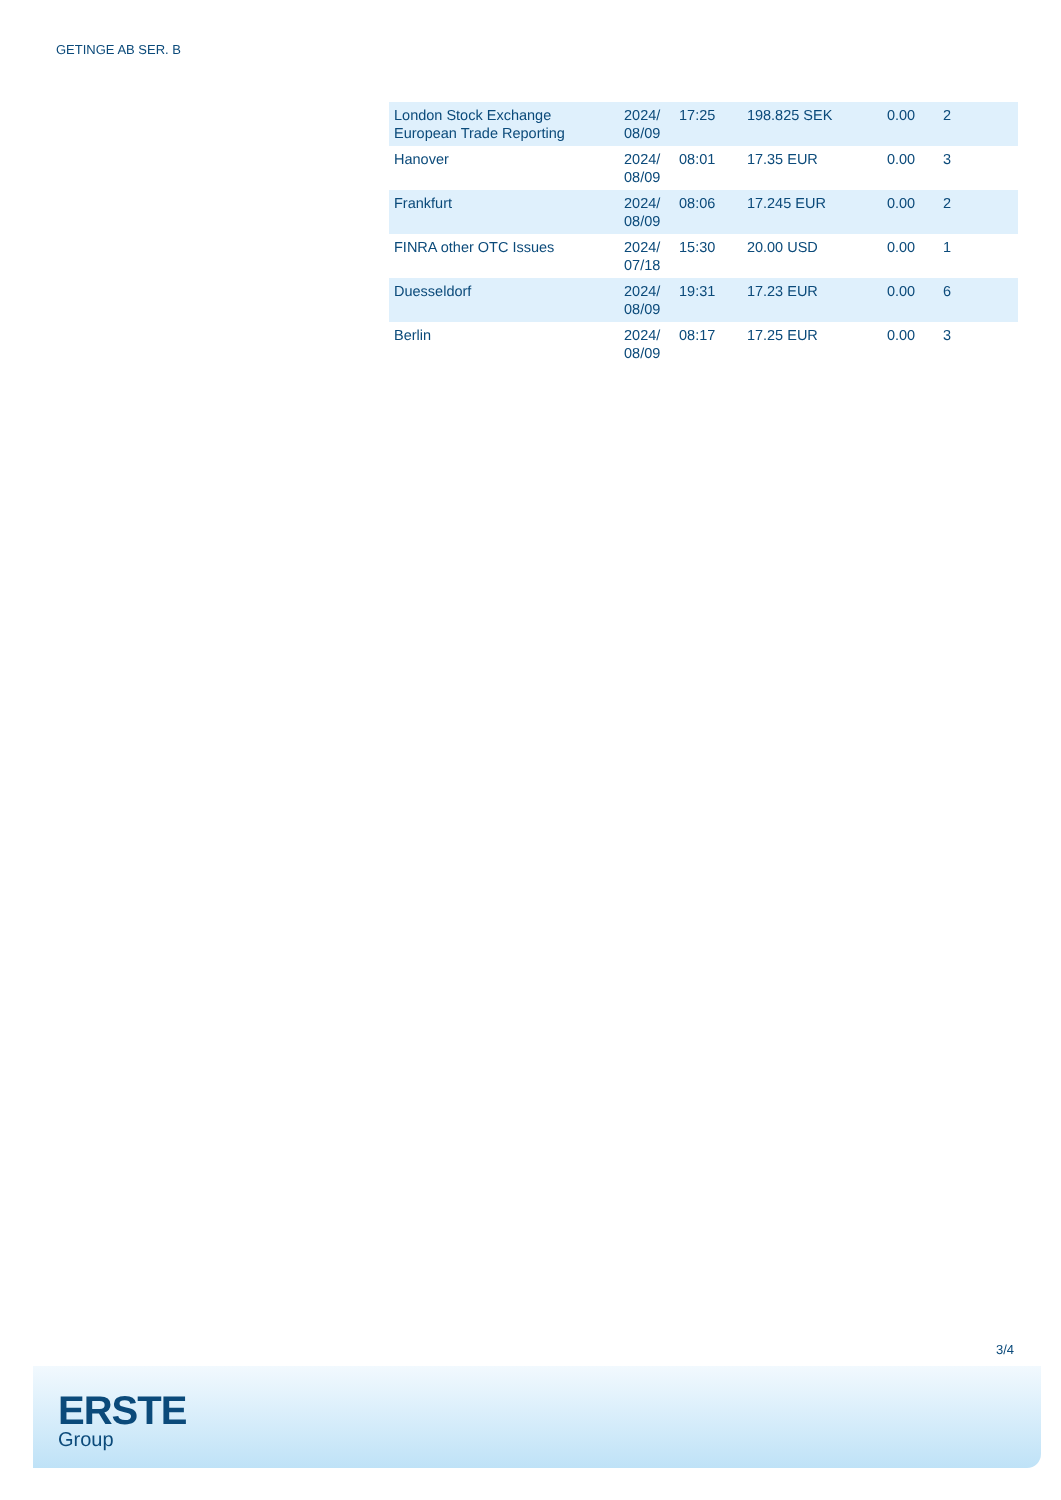GETINGE AB SER. B
| London Stock Exchange European Trade Reporting | 2024/ 08/09 | 17:25 | 198.825 SEK | 0.00 | 2 |
| Hanover | 2024/ 08/09 | 08:01 | 17.35 EUR | 0.00 | 3 |
| Frankfurt | 2024/ 08/09 | 08:06 | 17.245 EUR | 0.00 | 2 |
| FINRA other OTC Issues | 2024/ 07/18 | 15:30 | 20.00 USD | 0.00 | 1 |
| Duesseldorf | 2024/ 08/09 | 19:31 | 17.23 EUR | 0.00 | 6 |
| Berlin | 2024/ 08/09 | 08:17 | 17.25 EUR | 0.00 | 3 |
3/4
ERSTE
Group